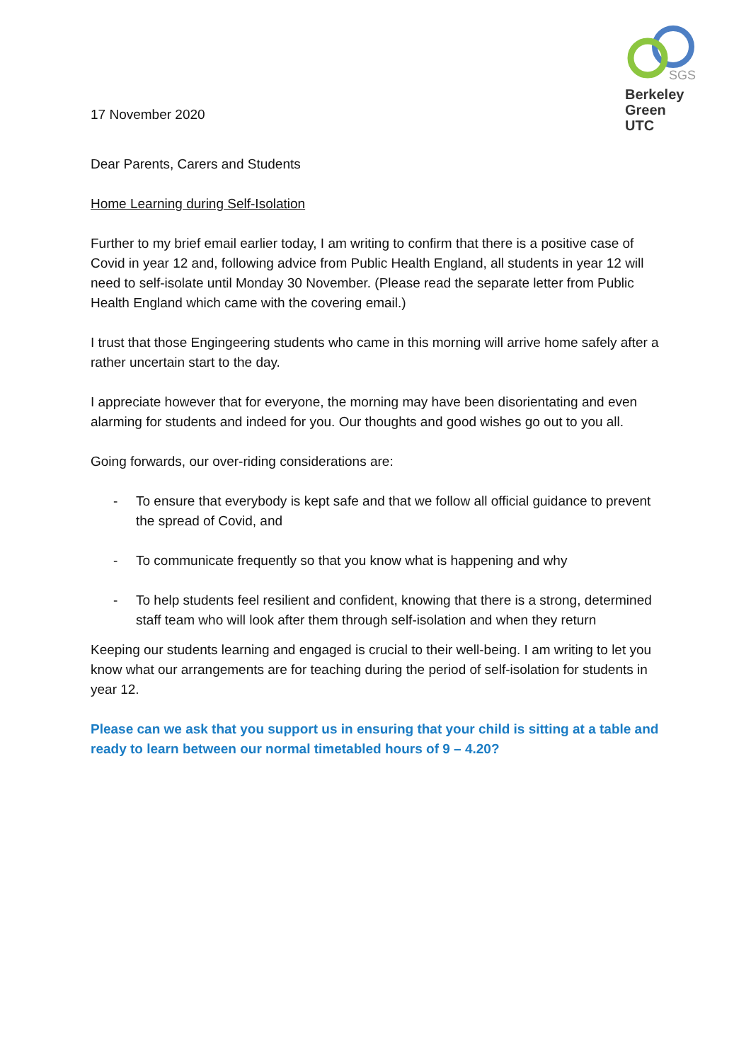17 November 2020
SGS
Berkeley
Green
UTC
Dear Parents, Carers and Students
Home Learning during Self-Isolation
Further to my brief email earlier today, I am writing to confirm that there is a positive case of Covid in year 12 and, following advice from Public Health England, all students in year 12 will need to self-isolate until Monday 30 November. (Please read the separate letter from Public Health England which came with the covering email.)
I trust that those Engingeering students who came in this morning will arrive home safely after a rather uncertain start to the day.
I appreciate however that for everyone, the morning may have been disorientating and even alarming for students and indeed for you. Our thoughts and good wishes go out to you all.
Going forwards, our over-riding considerations are:
- To ensure that everybody is kept safe and that we follow all official guidance to prevent the spread of Covid, and
- To communicate frequently so that you know what is happening and why
- To help students feel resilient and confident, knowing that there is a strong, determined staff team who will look after them through self-isolation and when they return
Keeping our students learning and engaged is crucial to their well-being. I am writing to let you know what our arrangements are for teaching during the period of self-isolation for students in year 12.
Please can we ask that you support us in ensuring that your child is sitting at a table and ready to learn between our normal timetabled hours of 9 – 4.20?